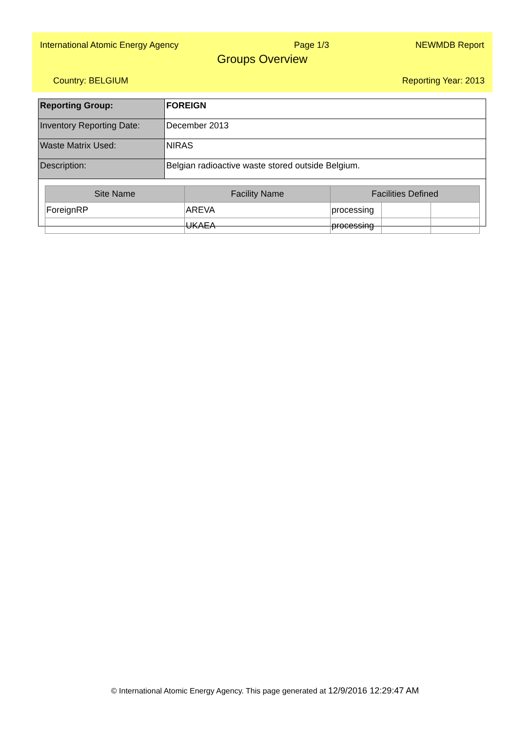International Atomic Energy Agency Page 1/3 NEWMDB Report
Groups Overview
Country: BELGIUM Reporting Year: 2013
| Reporting Group: | FOREIGN |
| Inventory Reporting Date: | December 2013 |
| Waste Matrix Used: | NIRAS |
| Description: | Belgian radioactive waste stored outside Belgium. |
| Site Name | Facility Name | Facilities Defined | | |
| --- | --- | --- | --- | --- |
| ForeignRP | AREVA | processing | | |
| | UKAEA | processing | | |
© International Atomic Energy Agency. This page generated at 12/9/2016 12:29:47 AM